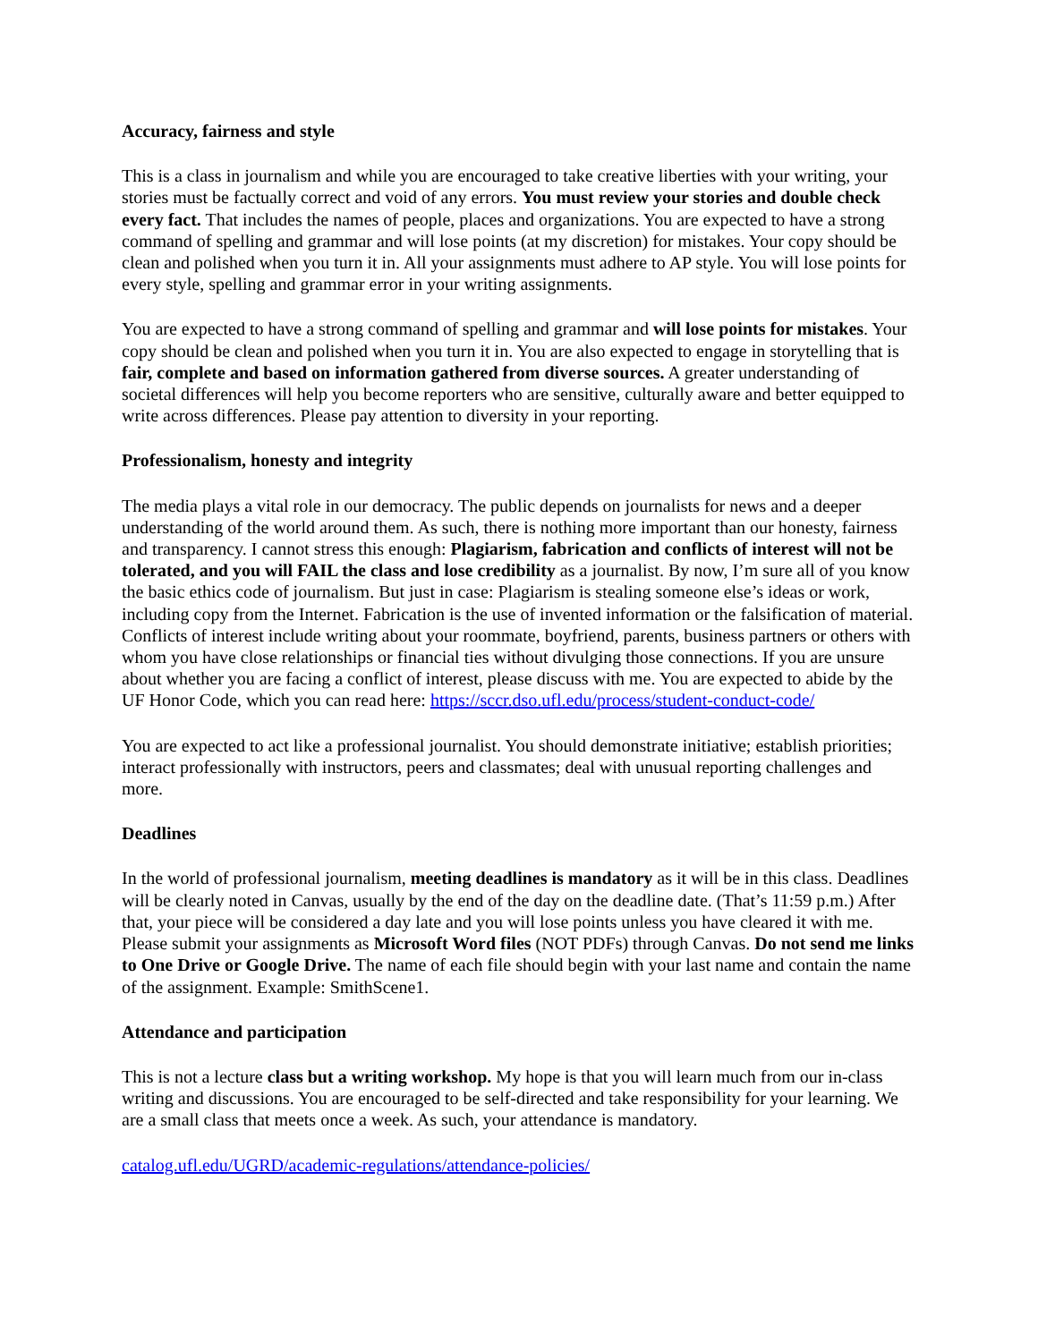Accuracy, fairness and style
This is a class in journalism and while you are encouraged to take creative liberties with your writing, your stories must be factually correct and void of any errors. You must review your stories and double check every fact. That includes the names of people, places and organizations. You are expected to have a strong command of spelling and grammar and will lose points (at my discretion) for mistakes. Your copy should be clean and polished when you turn it in. All your assignments must adhere to AP style. You will lose points for every style, spelling and grammar error in your writing assignments.
You are expected to have a strong command of spelling and grammar and will lose points for mistakes. Your copy should be clean and polished when you turn it in. You are also expected to engage in storytelling that is fair, complete and based on information gathered from diverse sources. A greater understanding of societal differences will help you become reporters who are sensitive, culturally aware and better equipped to write across differences. Please pay attention to diversity in your reporting.
Professionalism, honesty and integrity
The media plays a vital role in our democracy. The public depends on journalists for news and a deeper understanding of the world around them. As such, there is nothing more important than our honesty, fairness and transparency. I cannot stress this enough: Plagiarism, fabrication and conflicts of interest will not be tolerated, and you will FAIL the class and lose credibility as a journalist. By now, I’m sure all of you know the basic ethics code of journalism. But just in case: Plagiarism is stealing someone else’s ideas or work, including copy from the Internet. Fabrication is the use of invented information or the falsification of material. Conflicts of interest include writing about your roommate, boyfriend, parents, business partners or others with whom you have close relationships or financial ties without divulging those connections. If you are unsure about whether you are facing a conflict of interest, please discuss with me. You are expected to abide by the UF Honor Code, which you can read here: https://sccr.dso.ufl.edu/process/student-conduct-code/
You are expected to act like a professional journalist. You should demonstrate initiative; establish priorities; interact professionally with instructors, peers and classmates; deal with unusual reporting challenges and more.
Deadlines
In the world of professional journalism, meeting deadlines is mandatory as it will be in this class. Deadlines will be clearly noted in Canvas, usually by the end of the day on the deadline date. (That’s 11:59 p.m.) After that, your piece will be considered a day late and you will lose points unless you have cleared it with me. Please submit your assignments as Microsoft Word files (NOT PDFs) through Canvas. Do not send me links to One Drive or Google Drive. The name of each file should begin with your last name and contain the name of the assignment. Example: SmithScene1.
Attendance and participation
This is not a lecture class but a writing workshop. My hope is that you will learn much from our in-class writing and discussions. You are encouraged to be self-directed and take responsibility for your learning. We are a small class that meets once a week. As such, your attendance is mandatory.
catalog.ufl.edu/UGRD/academic-regulations/attendance-policies/